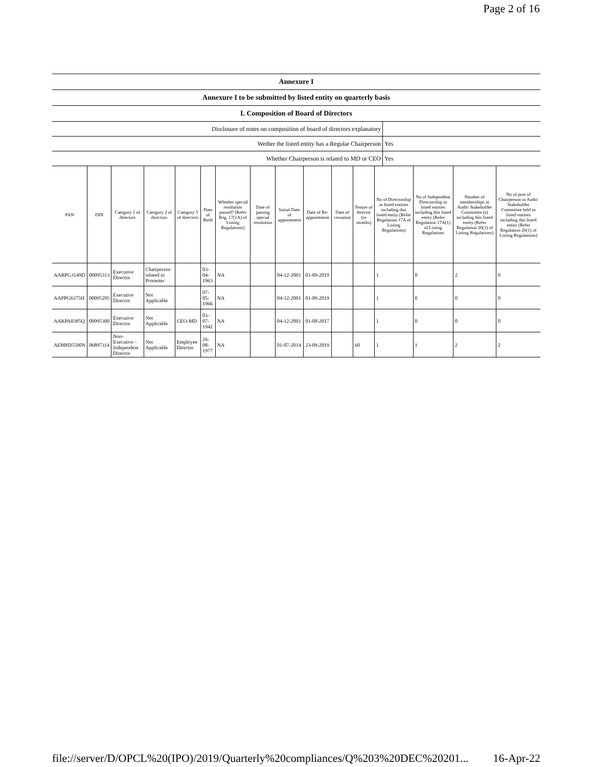Page 2 of 16
| Annexure I |
| Annexure I to be submitted by listed entity on quarterly basis |
| I. Composition of Board of Directors |
| Disclosure of notes on composition of board of directors explanatory | |
| Wether the listed entity has a Regular Chairperson | Yes |
| Whether Chairperson is related to MD or CEO | Yes |
| PAN | DIN | Category 1 of directors | Category 2 of directors | Category 3 of directors | Date of Birth | Whether special resolution passed? [Refer Reg. 17(1A) of Listing Regulations] | Date of passing special resolution | Initial Date of appointment | Date of Re-appointment | Date of cessation | Tenure of director (in months) | No of Directorship in listed entities including this listed entity (Refer Regulation 17A of Listing Regulations) | No of Independent Directorship in listed entities including this listed entity (Refer Regulation 17A(1) of Listing Regulations | Number of memberships in Audit/ Stakeholder Committee (s) including this listed entity (Refer Regulation 26(1) of Listing Regulations) | No of post of Chairperson in Audit/ Stakeholder Committee held in listed entities including this listed entity (Refer Regulation 26(1) of Listing Regulations) |
| --- | --- | --- | --- | --- | --- | --- | --- | --- | --- | --- | --- | --- | --- | --- | --- |
| AARPG3149D | 00095313 | Executive Director | Chairperson related to Promoter | | 03-04-1963 | NA | | 04-12-2001 | 01-09-2019 | | | 1 | 0 | 2 | 0 |
| AAPPG6375H | 00095295 | Executive Director | Not Applicable | | 07-05-1966 | NA | | 04-12-2001 | 01-09-2019 | | | 1 | 0 | 0 | 0 |
| AAKPA8385Q | 00095300 | Executive Director | Not Applicable | CEO-MD | 03-07-1942 | NA | | 04-12-2001 | 01-08-2017 | | | 1 | 0 | 0 | 0 |
| AEMPD5500N | 06897314 | Non-Executive - Independent Director | Not Applicable | Employee Director | 26-08-1977 | NA | | 01-07-2014 | 23-09-2019 | | 60 | 1 | 1 | 2 | 2 |
file://server/D/OPCL%20(IPO)/2019/Quarterly%20compliances/Q%203%20DEC%20201... 16-Apr-22